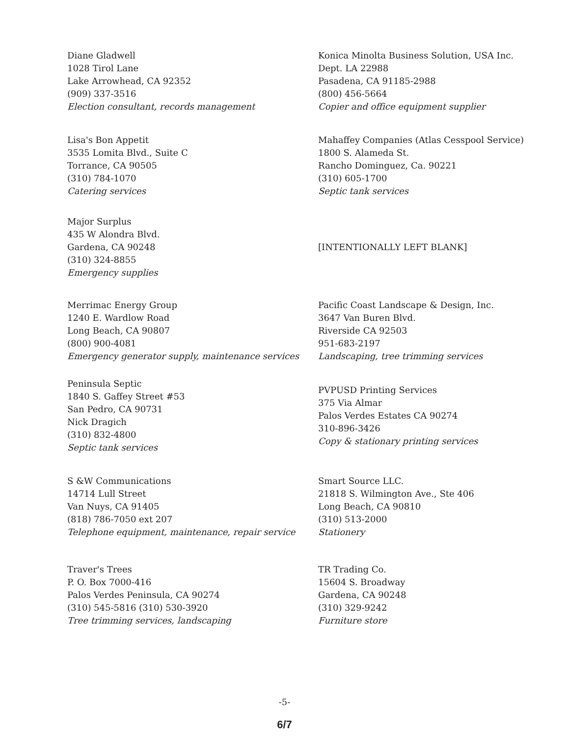Diane Gladwell
1028 Tirol Lane
Lake Arrowhead, CA 92352
(909) 337-3516
Election consultant, records management
Konica Minolta Business Solution, USA Inc.
Dept. LA 22988
Pasadena, CA 91185-2988
(800) 456-5664
Copier and office equipment supplier
Lisa's Bon Appetit
3535 Lomita Blvd., Suite C
Torrance, CA 90505
(310) 784-1070
Catering services
Mahaffey Companies (Atlas Cesspool Service)
1800 S. Alameda St.
Rancho Dominguez, Ca. 90221
(310) 605-1700
Septic tank services
Major Surplus
435 W Alondra Blvd.
Gardena, CA 90248
(310) 324-8855
Emergency supplies
[INTENTIONALLY LEFT BLANK]
Merrimac Energy Group
1240 E. Wardlow Road
Long Beach, CA 90807
(800) 900-4081
Emergency generator supply, maintenance services
Pacific Coast Landscape & Design, Inc.
3647 Van Buren Blvd.
Riverside CA 92503
951-683-2197
Landscaping, tree trimming services
Peninsula Septic
1840 S. Gaffey Street #53
San Pedro, CA 90731
Nick Dragich
(310) 832-4800
Septic tank services
PVPUSD Printing Services
375 Via Almar
Palos Verdes Estates CA 90274
310-896-3426
Copy & stationary printing services
S &W Communications
14714 Lull Street
Van Nuys, CA 91405
(818) 786-7050 ext 207
Telephone equipment, maintenance, repair service
Smart Source LLC.
21818 S. Wilmington Ave., Ste 406
Long Beach, CA 90810
(310) 513-2000
Stationery
Traver's Trees
P. O. Box 7000-416
Palos Verdes Peninsula, CA 90274
(310) 545-5816 (310) 530-3920
Tree trimming services, landscaping
TR Trading Co.
15604 S. Broadway
Gardena, CA 90248
(310) 329-9242
Furniture store
-5-
6/7